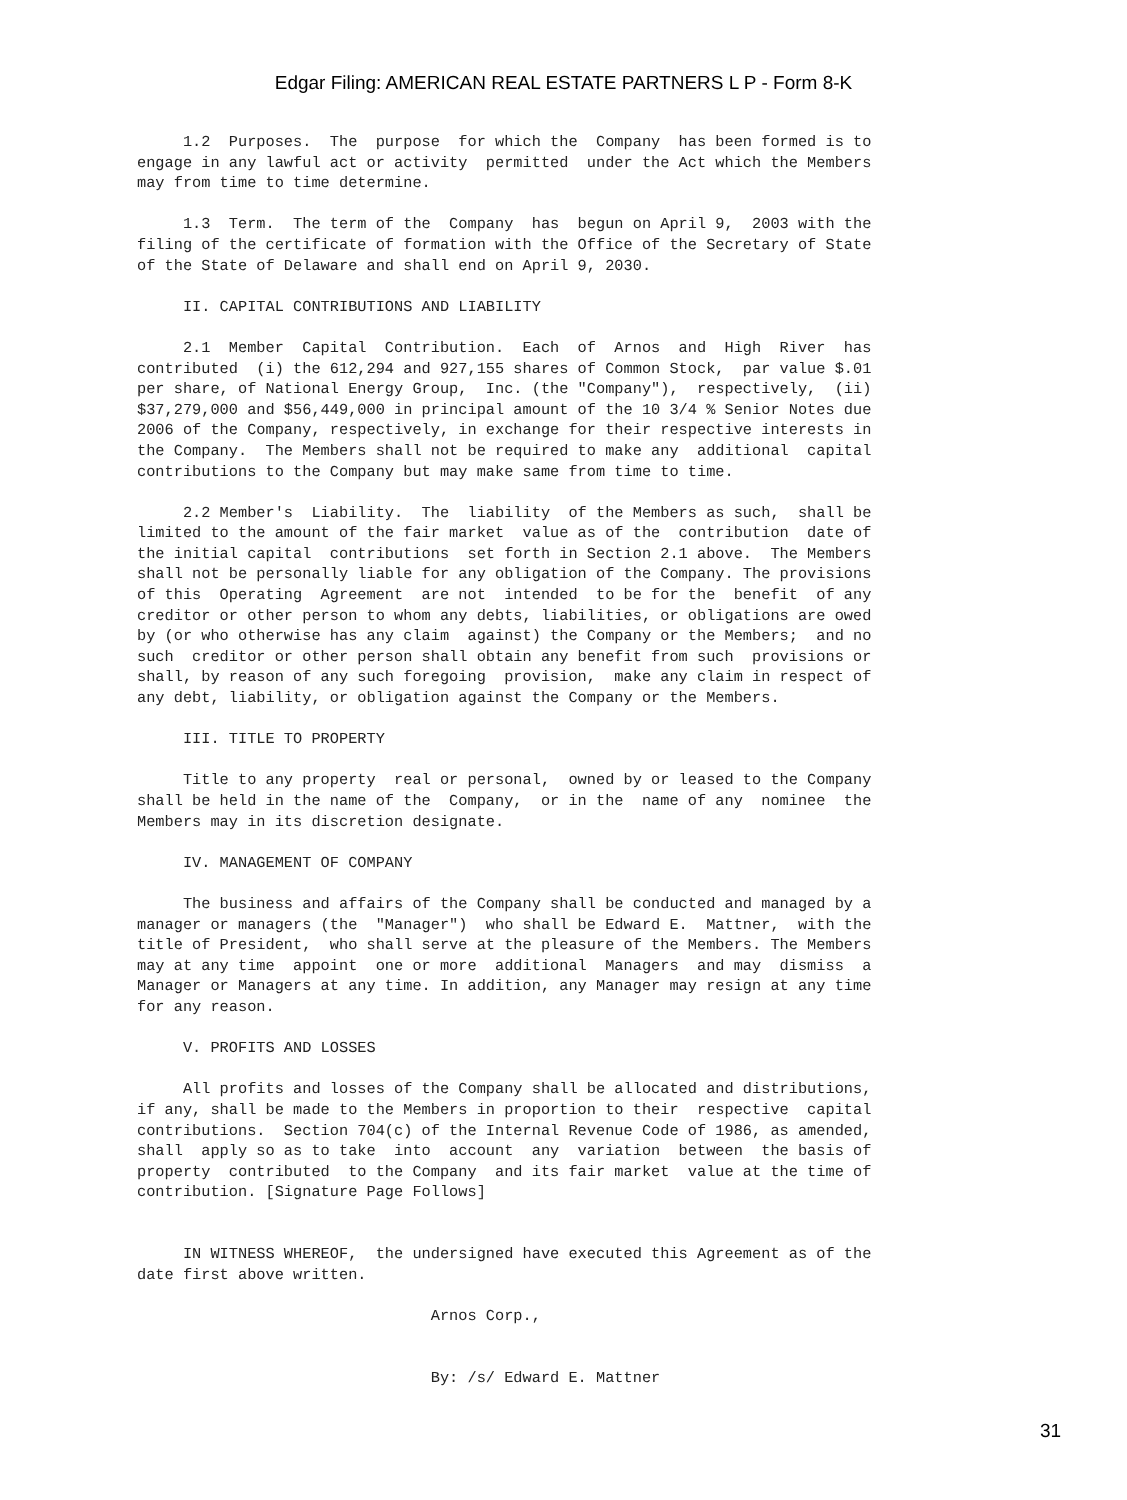Edgar Filing: AMERICAN REAL ESTATE PARTNERS L P - Form 8-K
     1.2  Purposes.  The  purpose  for which the  Company  has been formed is to
engage in any lawful act or activity  permitted  under the Act which the Members
may from time to time determine.

     1.3  Term.  The term of the  Company  has  begun on April 9,  2003 with the
filing of the certificate of formation with the Office of the Secretary of State
of the State of Delaware and shall end on April 9, 2030.

     II. CAPITAL CONTRIBUTIONS AND LIABILITY

     2.1  Member  Capital  Contribution.  Each  of  Arnos  and  High  River  has
contributed  (i) the 612,294 and 927,155 shares of Common Stock,  par value $.01
per share, of National Energy Group,  Inc. (the "Company"),  respectively,  (ii)
$37,279,000 and $56,449,000 in principal amount of the 10 3/4 % Senior Notes due
2006 of the Company, respectively, in exchange for their respective interests in
the Company.  The Members shall not be required to make any  additional  capital
contributions to the Company but may make same from time to time.

     2.2 Member's  Liability.  The  liability  of the Members as such,  shall be
limited to the amount of the fair market  value as of the  contribution  date of
the initial capital  contributions  set forth in Section 2.1 above.  The Members
shall not be personally liable for any obligation of the Company. The provisions
of this  Operating  Agreement  are not  intended  to be for the  benefit  of any
creditor or other person to whom any debts, liabilities, or obligations are owed
by (or who otherwise has any claim  against) the Company or the Members;  and no
such  creditor or other person shall obtain any benefit from such  provisions or
shall, by reason of any such foregoing  provision,  make any claim in respect of
any debt, liability, or obligation against the Company or the Members.

     III. TITLE TO PROPERTY

     Title to any property  real or personal,  owned by or leased to the Company
shall be held in the name of the  Company,  or in the  name of any  nominee  the
Members may in its discretion designate.

     IV. MANAGEMENT OF COMPANY

     The business and affairs of the Company shall be conducted and managed by a
manager or managers (the  "Manager")  who shall be Edward E.  Mattner,  with the
title of President,  who shall serve at the pleasure of the Members. The Members
may at any time  appoint  one or more  additional  Managers  and may  dismiss  a
Manager or Managers at any time. In addition, any Manager may resign at any time
for any reason.

     V. PROFITS AND LOSSES

     All profits and losses of the Company shall be allocated and distributions,
if any, shall be made to the Members in proportion to their  respective  capital
contributions.  Section 704(c) of the Internal Revenue Code of 1986, as amended,
shall  apply so as to take  into  account  any  variation  between  the basis of
property  contributed  to the Company  and its fair market  value at the time of
contribution. [Signature Page Follows]


     IN WITNESS WHEREOF,  the undersigned have executed this Agreement as of the
date first above written.

                                Arnos Corp.,


                                By: /s/ Edward E. Mattner
31